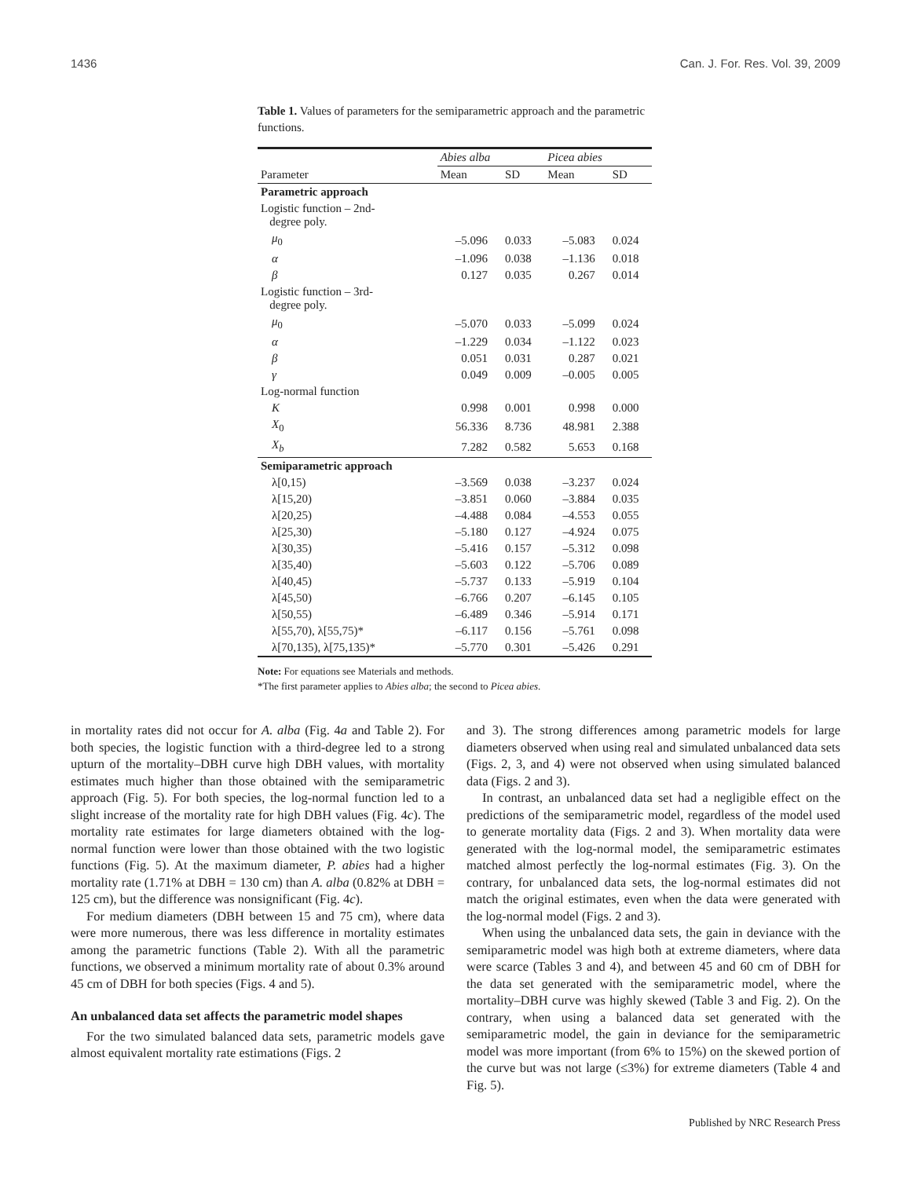1436 Can. J. For. Res. Vol. 39, 2009
Table 1. Values of parameters for the semiparametric approach and the parametric functions.
| | Abies alba | | Picea abies | |
| --- | --- | --- | --- | --- |
| Parameter | Mean | SD | Mean | SD |
| Parametric approach | | | | |
| Logistic function – 2nd- degree poly. | | | | |
| μ<sub>0</sub> | –5.096 | 0.033 | –5.083 | 0.024 |
| α | –1.096 | 0.038 | –1.136 | 0.018 |
| β | 0.127 | 0.035 | 0.267 | 0.014 |
| Logistic function – 3rd- degree poly. | | | | |
| μ<sub>0</sub> | –5.070 | 0.033 | –5.099 | 0.024 |
| α | –1.229 | 0.034 | –1.122 | 0.023 |
| β | 0.051 | 0.031 | 0.287 | 0.021 |
| γ | 0.049 | 0.009 | –0.005 | 0.005 |
| Log-normal function | | | | |
| K | 0.998 | 0.001 | 0.998 | 0.000 |
| X<sub>0</sub> | 56.336 | 8.736 | 48.981 | 2.388 |
| X<sub>b</sub> | 7.282 | 0.582 | 5.653 | 0.168 |
| Semiparametric approach | | | | |
| λ[0,15) | –3.569 | 0.038 | –3.237 | 0.024 |
| λ[15,20) | –3.851 | 0.060 | –3.884 | 0.035 |
| λ[20,25) | –4.488 | 0.084 | –4.553 | 0.055 |
| λ[25,30) | –5.180 | 0.127 | –4.924 | 0.075 |
| λ[30,35) | –5.416 | 0.157 | –5.312 | 0.098 |
| λ[35,40) | –5.603 | 0.122 | –5.706 | 0.089 |
| λ[40,45) | –5.737 | 0.133 | –5.919 | 0.104 |
| λ[45,50) | –6.766 | 0.207 | –6.145 | 0.105 |
| λ[50,55) | –6.489 | 0.346 | –5.914 | 0.171 |
| λ[55,70), λ[55,75)* | –6.117 | 0.156 | –5.761 | 0.098 |
| λ[70,135), λ[75,135)* | –5.770 | 0.301 | –5.426 | 0.291 |
Note: For equations see Materials and methods.
*The first parameter applies to Abies alba; the second to Picea abies.
in mortality rates did not occur for A. alba (Fig. 4a and Table 2). For both species, the logistic function with a third-degree led to a strong upturn of the mortality–DBH curve high DBH values, with mortality estimates much higher than those obtained with the semiparametric approach (Fig. 5). For both species, the log-normal function led to a slight increase of the mortality rate for high DBH values (Fig. 4c). The mortality rate estimates for large diameters obtained with the log-normal function were lower than those obtained with the two logistic functions (Fig. 5). At the maximum diameter, P. abies had a higher mortality rate (1.71% at DBH = 130 cm) than A. alba (0.82% at DBH = 125 cm), but the difference was nonsignificant (Fig. 4c).
For medium diameters (DBH between 15 and 75 cm), where data were more numerous, there was less difference in mortality estimates among the parametric functions (Table 2). With all the parametric functions, we observed a minimum mortality rate of about 0.3% around 45 cm of DBH for both species (Figs. 4 and 5).
An unbalanced data set affects the parametric model shapes
For the two simulated balanced data sets, parametric models gave almost equivalent mortality rate estimations (Figs. 2
and 3). The strong differences among parametric models for large diameters observed when using real and simulated unbalanced data sets (Figs. 2, 3, and 4) were not observed when using simulated balanced data (Figs. 2 and 3).
In contrast, an unbalanced data set had a negligible effect on the predictions of the semiparametric model, regardless of the model used to generate mortality data (Figs. 2 and 3). When mortality data were generated with the log-normal model, the semiparametric estimates matched almost perfectly the log-normal estimates (Fig. 3). On the contrary, for unbalanced data sets, the log-normal estimates did not match the original estimates, even when the data were generated with the log-normal model (Figs. 2 and 3).
When using the unbalanced data sets, the gain in deviance with the semiparametric model was high both at extreme diameters, where data were scarce (Tables 3 and 4), and between 45 and 60 cm of DBH for the data set generated with the semiparametric model, where the mortality–DBH curve was highly skewed (Table 3 and Fig. 2). On the contrary, when using a balanced data set generated with the semiparametric model, the gain in deviance for the semiparametric model was more important (from 6% to 15%) on the skewed portion of the curve but was not large (≤3%) for extreme diameters (Table 4 and Fig. 5).
Published by NRC Research Press